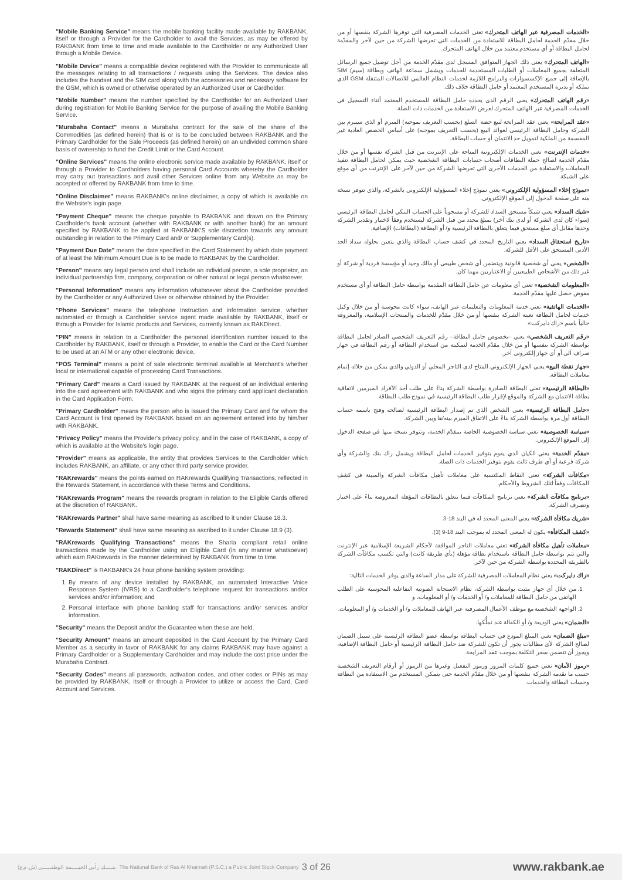"Mobile Banking Service" means the mobile banking facility made available by RAKBANK, itself or through a Provider for the Cardholder to avail the Services, as may be offered by RAKBANK from time to time and made available to the Cardholder or any Authorized User through a Mobile Device.
"Mobile Device" means a compatible device registered with the Provider to communicate all the messages relating to all transactions / requests using the Services. The device also includes the handset and the SIM card along with the accessories and necessary software for the GSM, which is owned or otherwise operated by an Authorized User or Cardholder.
"Mobile Number" means the number specified by the Cardholder for an Authorized User during registration for Mobile Banking Service for the purpose of availing the Mobile Banking Service.
"Murabaha Contact" means a Murabaha contract for the sale of the share of the Commodities (as defined herein) that is or is to be concluded between RAKBANK and the Primary Cardholder for the Sale Proceeds (as defined herein) on an undivided common share basis of ownership to fund the Credit Limit or the Card Account.
"Online Services" means the online electronic service made available by RAKBANK, itself or through a Provider to Cardholders having personal Card Accounts whereby the Cardholder may carry out transactions and avail other Services online from any Website as may be accepted or offered by RAKBANK from time to time.
"Online Disclaimer" means RAKBANK's online disclaimer, a copy of which is available on the Website's login page.
"Payment Cheque" means the cheque payable to RAKBANK and drawn on the Primary Cardholder's bank account (whether with RAKBANK or with another bank) for an amount specified by RAKBANK to be applied at RAKBANK'S sole discretion towards any amount outstanding in relation to the Primary Card and/ or Supplementary Card(s).
"Payment Due Date" means the date specified in the Card Statement by which date payment of at least the Minimum Amount Due is to be made to RAKBANK by the Cardholder.
"Person" means any legal person and shall include an individual person, a sole proprietor, an individual partnership firm, company, corporation or other natural or legal person whatsoever.
"Personal Information" means any information whatsoever about the Cardholder provided by the Cardholder or any Authorized User or otherwise obtained by the Provider.
"Phone Services" means the telephone Instruction and information service, whether automated or through a Cardholder service agent made available by RAKBANK, itself or through a Provider for Islamic products and Services, currently known as RAKDirect.
"PIN" means in relation to a Cardholder the personal identification number issued to the Cardholder by RAKBANK, itself or through a Provider, to enable the Card or the Card Number to be used at an ATM or any other electronic device.
"POS Terminal" means a point of sale electronic terminal available at Merchant's whether local or international capable of processing Card Transactions.
"Primary Card" means a Card issued by RAKBANK at the request of an individual entering into the card agreement with RAKBANK and who signs the primary card applicant declaration in the Card Application Form.
"Primary Cardholder" means the person who is issued the Primary Card and for whom the Card Account is first opened by RAKBANK based on an agreement entered into by him/her with RAKBANK.
"Privacy Policy" means the Provider's privacy policy, and in the case of RAKBANK, a copy of which is available at the Website's login page.
"Provider" means as applicable, the entity that provides Services to the Cardholder which includes RAKBANK, an affiliate, or any other third party service provider.
"RAKrewards" means the points earned on RAKrewards Qualifying Transactions, reflected in the Rewards Statement, in accordance with these Terms and Conditions.
"RAKrewards Program" means the rewards program in relation to the Eligible Cards offered at the discretion of RAKBANK.
"RAKrewards Partner" shall have same meaning as ascribed to it under Clause 18.3.
"Rewards Statement" shall have same meaning as ascribed to it under Clause 18.9 (3).
"RAKrewards Qualifying Transactions" means the Sharia compliant retail online transactions made by the Cardholder using an Eligible Card (in any manner whatsoever) which earn RAKrewards in the manner determined by RAKBANK from time to time.
"RAKDirect" is RAKBANK's 24 hour phone banking system providing:
1. By means of any device installed by RAKBANK, an automated Interactive Voice Response System (IVRS) to a Cardholder's telephone request for transactions and/or services and/or information; and
2. Personal interface with phone banking staff for transactions and/or services and/or information.
"Security" means the Deposit and/or the Guarantee when these are held.
"Security Amount" means an amount deposited in the Card Account by the Primary Card Member as a security in favor of RAKBANK for any claims RAKBANK may have against a Primary Cardholder or a Supplementary Cardholder and may include the cost price under the Murabaha Contract.
"Security Codes" means all passwords, activation codes, and other codes or PINs as may be provided by RAKBANK, itself or through a Provider to utilize or access the Card, Card Account and Services.
«الخدمات المصرفية عبر الهاتف المتحرك» تعني الخدمات المصرفية التي توفرها الشركة بنفسها أو من خلال مقدّم الخدمة لحامل البطاقة للاستفادة من الخدمات التي تعرضها الشركة من حين لآخر والمقدّمة لحامل البطاقة أو أي مستخدم معتمد من خلال الهاتف المتحرك.
«الهاتف المتحرك» يعني ذلك الجهاز المتوافق المسجل لدى مقدّم الخدمة من أجل توصيل جميع الرسائل المتعلقة بجميع المعاملات أو الطلبات المستخدمة للخدمات ويشمل سماعة الهاتف وبطاقة (سيم) SIM بالإضافة إلى جميع الإكسسوارات والبرامج اللازمة لخدمات النظام العالمي للاتصالات المتنقلة GSM الذي يملكه أو يديره المستخدم المعتمد أو حامل البطاقة خلاف ذلك.
«رقم الهاتف المتحرك» يعني الرقم الذي يحدده حامل البطاقة للمستخدم المعتمد أثناء التسجيل في الخدمات المصرفية عبر الهاتف المتحرك لغرض الاستفادة من الخدمات ذات الصلة.
«عقد المرابحة» يعني عقد المرابحة لبيع حصة السلع (بحسب التعريف بموجبه) المبرم أو الذي سيبرم بين الشركة وحامل البطاقة الرئيسي لعوائد البيع (بحسب التعريف بموجبه) على أساس الحصص العادية غير المقسمة من الملكية لتمويل حد الائتمان أو حساب البطاقة.
«خدمات الإنترنت» تعني الخدمات الإلكترونية المتاحة على الإنترنت من قبل الشركة نفسها أو من خلال مقدّم الخدمة لصالح حملة البطاقات أصحاب حسابات البطاقة الشخصية حيث يمكن لحامل البطاقة تنفيذ المعاملات والاستفادة من الخدمات الأخرى التي تعرضها الشركة من حين لآخر على الإنترنت من أي موقع على الشبكة.
«نموذج إخلاء المسؤولية الإلكتروني» يعني نموذج إخلاء المسؤولية الإلكتروني بالشركة، والذي تتوفر نسخة منه على صفحة الدخول إلى الموقع الإلكتروني.
«شيك السداد» يعني شيكاً مستحق السداد للشركة أو مسحوباً على الحساب البنكي لحامل البطاقة الرئيسي (سواء كان لدى الشركة أو لدى بنك آخر) بمبلغ محدد من قبل الشركة ليستخدم وفقاً لاختيار وتقدير الشركة وحدها مقابل أي مبلغ مستحق فيما يتعلق بالبطاقة الرئيسية و/ أو البطاقة (البطاقات) الإضافية.
«تاريخ استحقاق السداد» يعني التاريخ المحدد في كشف حساب البطاقة والذي يتعين بحلوله سداد الحد الأدنى المستحق على الأقل للشركة.
«الشخص» يعني أي شخصية قانونية ويتضمن أي شخص طبيعي أو مالك وحيد أو مؤسسة فردية أو شركة أو غير ذلك من الأشخاص الطبيعيين أو الاعتباريين مهما كان.
«المعلومات الشخصية» تعني أي معلومات عن حامل البطاقة المقدمة بواسطة حامل البطاقة أو أي مستخدم مفوض حصل عليها مقدّم الخدمة.
«الخدمات الهاتفية» تعني خدمة المعلومات والتعليمات عبر الهاتف، سواء كانت محوسبة أو من خلال وكيل خدمات لحامل البطاقة تعينه الشركة بنفسها أو من خلال مقدّم للخدمات والمنتجات الإسلامية، والمعروفة حالياً باسم «راك دايركت»
«رقم التعريف الشخصي» يعني –بخصوص حامل البطاقة– رقم التعريف الشخصي الصادر لحامل البطاقة بواسطة الشركة بنفسها أو من خلال مقدّم الخدمة لتمكينه من استخدام البطاقة أو رقم البطاقة في جهاز صراف آلي أو أي جهاز إلكتروني آخر.
«جهاز نقطة البيع» يعني الجهاز الإلكتروني المتاح لدى التاجر المحلي أو الدولي والذي يمكن من خلاله إتمام معاملات البطاقة.
«البطاقة الرئيسية» تعني البطاقة الصادرة بواسطة الشركة بناءً على طلب أحد الأفراد المبرمين لاتفاقية بطاقة الائتمان مع الشركة والموقع لإقرار طلب البطاقة الرئيسية في نموذج طلب البطاقة.
«حامل البطاقة الرئيسية» يعني الشخص الذي تم إصدار البطاقة الرئيسية لصالحه وفتح باسمه حساب البطاقة أول مرة بواسطة الشركة بناءً على الاتفاق المبرم بينه/ها وبين الشركة.
«سياسة الخصوصية» تعني سياسة الخصوصية الخاصة بمقدّم الخدمة، وتتوفر نسخة منها في صفحة الدخول إلى الموقع الإلكتروني.
«مقدّم الخدمة» يعني الكيان الذي يقوم بتوفير الخدمات لحامل البطاقة ويشمل راك بنك والشركة وأي شركة فرعية أو أي طرف ثالث يقوم بتوفير الخدمات ذات الصلة.
«مكافآت الشركة» تعني النقاط المكتسبة على معاملات تأهيل مكافآت الشركة والمبينة في كشف المكافآت وفقاً لتلك الشروط والأحكام.
«برنامج مكافآت الشركة» يعني برنامج المكافآت فيما يتعلق بالبطاقات المؤهلة المعروضة بناءً على اختيار وتصرف الشركة.
«شريك مكافأة الشركة» يعني المعنى المحدد له في البند 18-3.
«كشف المكافأة» يكون له المعنى المحدد له بموجب البند 18-9 (3).
«معاملات تأهيل مكافأة الشركة» تعني معاملات التاجر الموافقة لأحكام الشريعة الإسلامية عبر الإنترنت والتي تتم بواسطة حامل البطاقة باستخدام بطاقة مؤهلة (بأي طريقة كانت) والتي تكسب مكافآت الشركة بالطريقة المحددة بواسطة الشركة من حين لآخر.
«راك دايركت» يعني نظام المعاملات المصرفية للشركة على مدار الساعة والذي يوفر الخدمات التالية:
1. من خلال أي جهاز مثبت بواسطة الشركة، نظام الاستجابة الصوتية التفاعلية المحوسبة على الطلب الهاتفي من حامل البطاقة للمعاملات و/ أو الخدمات و/ أو المعلومات، و
2. الواجهة الشخصية مع موظف الأعمال المصرفية عبر الهاتف للمعاملات و/ أو الخدمات و/ أو المعلومات.
«الضمان» يعني الوديعة و/ أو الكفالة عند تملُّكها.
«مبلغ الضمان» تعني المبلغ المودع في حساب البطاقة بواسطة عضو البطاقة الرئيسية على سبيل الضمان لصالح الشركة لأي مطالبات يجوز أن تكون للشركة ضد حامل البطاقة الرئيسية أو حامل البطاقة الإضافية، ويجوز أن تتضمن سعر التكلفة بموجب عقد المرابحة.
«رموز الأمان» تعني جميع كلمات المرور ورموز التفعيل وغيرها من الرموز أو أرقام التعريف الشخصية حسب ما تقدمه الشركة بنفسها أو من خلال مقدّم الخدمة حتى يتمكن المستخدم من الاستفادة من البطاقة وحساب البطاقة والخدمات.
بنــــك رأس الخيــــمة الوطنـــــي (ش.م.ع) The National Bank of Ras Al Khaimah (P.S.C.) a Public Joint Stock Company 3 of 26 www.rakbank.ae